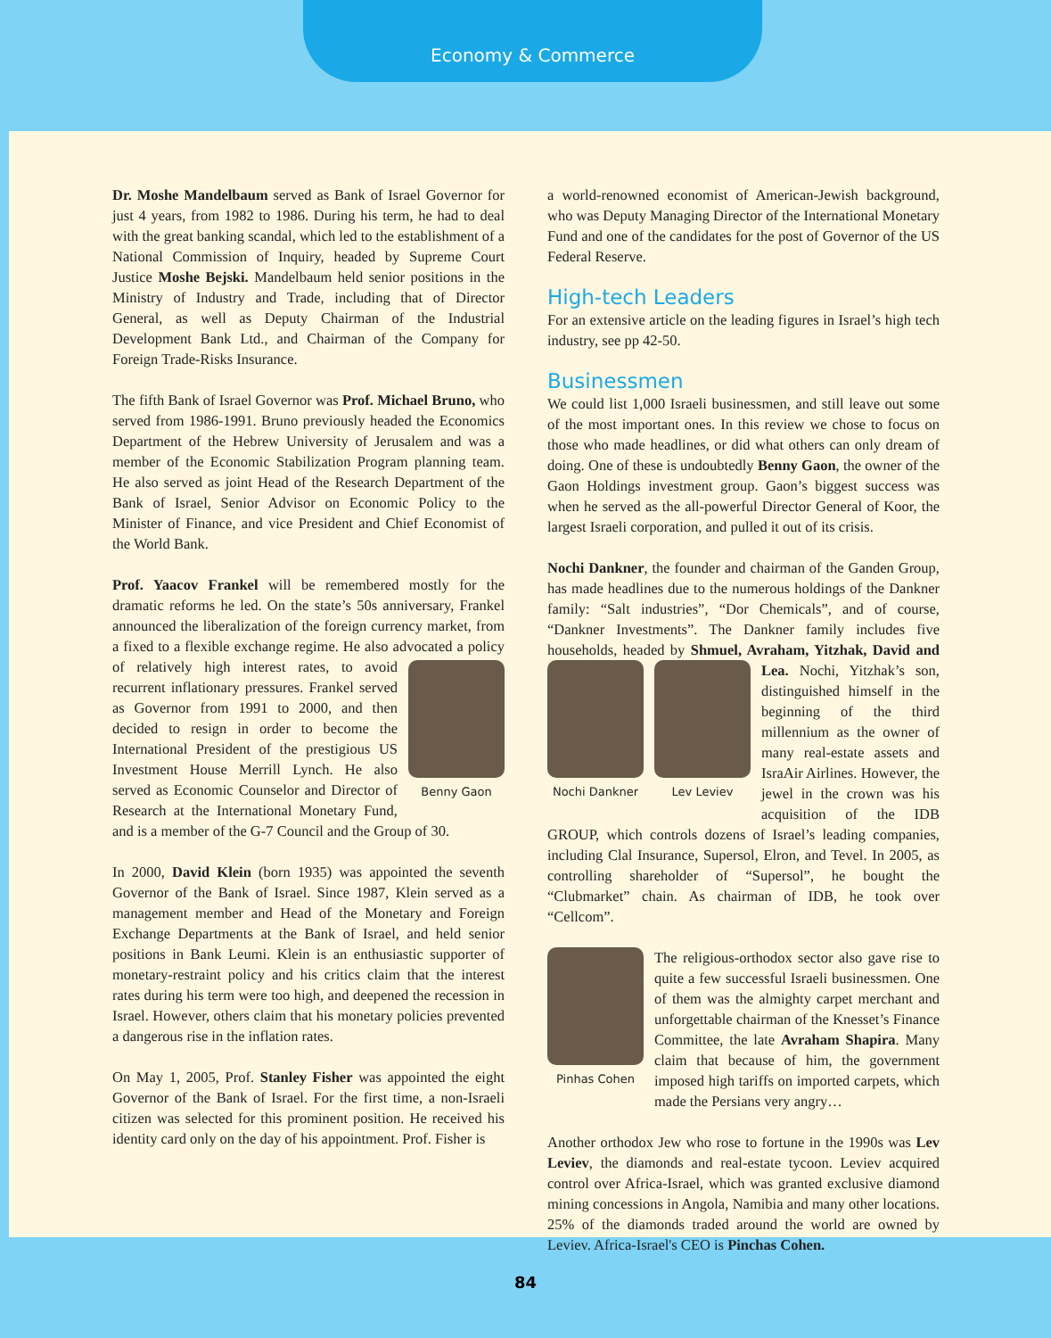Economy & Commerce
Dr. Moshe Mandelbaum served as Bank of Israel Governor for just 4 years, from 1982 to 1986. During his term, he had to deal with the great banking scandal, which led to the establishment of a National Commission of Inquiry, headed by Supreme Court Justice Moshe Bejski. Mandelbaum held senior positions in the Ministry of Industry and Trade, including that of Director General, as well as Deputy Chairman of the Industrial Development Bank Ltd., and Chairman of the Company for Foreign Trade-Risks Insurance.
The fifth Bank of Israel Governor was Prof. Michael Bruno, who served from 1986-1991. Bruno previously headed the Economics Department of the Hebrew University of Jerusalem and was a member of the Economic Stabilization Program planning team. He also served as joint Head of the Research Department of the Bank of Israel, Senior Advisor on Economic Policy to the Minister of Finance, and vice President and Chief Economist of the World Bank.
Prof. Yaacov Frankel will be remembered mostly for the dramatic reforms he led. On the state’s 50s anniversary, Frankel announced the liberalization of the foreign currency market, from a fixed to a flexible exchange regime. He also advocated a policy Benny Gaon of relatively high interest rates, to avoid recurrent inflationary pressures. Frankel served as Governor from 1991 to 2000, and then decided to resign in order to become the International President of the prestigious US Investment House Merrill Lynch. He also served as Economic Counselor and Director of Research at the International Monetary Fund, and is a member of the G-7 Council and the Group of 30.
In 2000, David Klein (born 1935) was appointed the seventh Governor of the Bank of Israel. Since 1987, Klein served as a management member and Head of the Monetary and Foreign Exchange Departments at the Bank of Israel, and held senior positions in Bank Leumi. Klein is an enthusiastic supporter of monetary-restraint policy and his critics claim that the interest rates during his term were too high, and deepened the recession in Israel. However, others claim that his monetary policies prevented a dangerous rise in the inflation rates.
On May 1, 2005, Prof. Stanley Fisher was appointed the eight Governor of the Bank of Israel. For the first time, a non-Israeli citizen was selected for this prominent position. He received his identity card only on the day of his appointment. Prof. Fisher is
a world-renowned economist of American-Jewish background, who was Deputy Managing Director of the International Monetary Fund and one of the candidates for the post of Governor of the US Federal Reserve.
High-tech Leaders
For an extensive article on the leading figures in Israel’s high tech industry, see pp 42-50.
Businessmen
We could list 1,000 Israeli businessmen, and still leave out some of the most important ones. In this review we chose to focus on those who made headlines, or did what others can only dream of doing. One of these is undoubtedly Benny Gaon, the owner of the Gaon Holdings investment group. Gaon’s biggest success was when he served as the all-powerful Director General of Koor, the largest Israeli corporation, and pulled it out of its crisis.
Nochi Dankner, the founder and chairman of the Ganden Group, has made headlines due to the numerous holdings of the Dankner family: “Salt industries”, “Dor Chemicals”, and of course, “Dankner Investments”. The Dankner family includes five households, headed by Shmuel, Avraham, Yitzhak, Nochi Dankner Lev Leviev David and Lea. Nochi, Yitzhak’s son, distinguished himself in the beginning of the third millennium as the owner of many real-estate assets and IsraAir Airlines. However, the jewel in the crown was his acquisition of the IDB GROUP, which controls dozens of Israel’s leading companies, including Clal Insurance, Supersol, Elron, and Tevel. In 2005, as controlling shareholder of “Supersol”, he bought the “Clubmarket” chain. As chairman of IDB, he took over “Cellcom”.
Pinhas Cohen The religious-orthodox sector also gave rise to quite a few successful Israeli businessmen. One of them was the almighty carpet merchant and unforgettable chairman of the Knesset’s Finance Committee, the late Avraham Shapira. Many claim that because of him, the government imposed high tariffs on imported carpets, which made the Persians very angry…
Another orthodox Jew who rose to fortune in the 1990s was Lev Leviev, the diamonds and real-estate tycoon. Leviev acquired control over Africa-Israel, which was granted exclusive diamond mining concessions in Angola, Namibia and many other locations. 25% of the diamonds traded around the world are owned by Leviev. Africa-Israel's CEO is Pinchas Cohen.
84